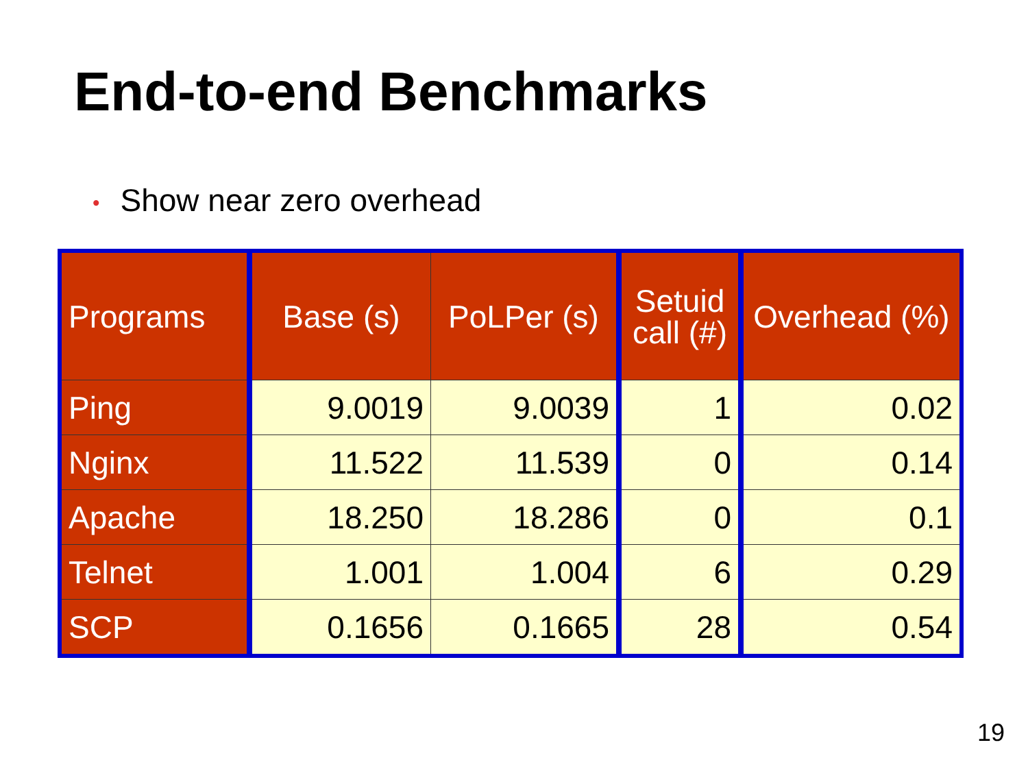End-to-end Benchmarks
• Show near zero overhead
| Programs | Base (s) | PoLPer (s) | Setuid call (#) | Overhead (%) |
| --- | --- | --- | --- | --- |
| Ping | 9.0019 | 9.0039 | 1 | 0.02 |
| Nginx | 11.522 | 11.539 | 0 | 0.14 |
| Apache | 18.250 | 18.286 | 0 | 0.1 |
| Telnet | 1.001 | 1.004 | 6 | 0.29 |
| SCP | 0.1656 | 0.1665 | 28 | 0.54 |
19